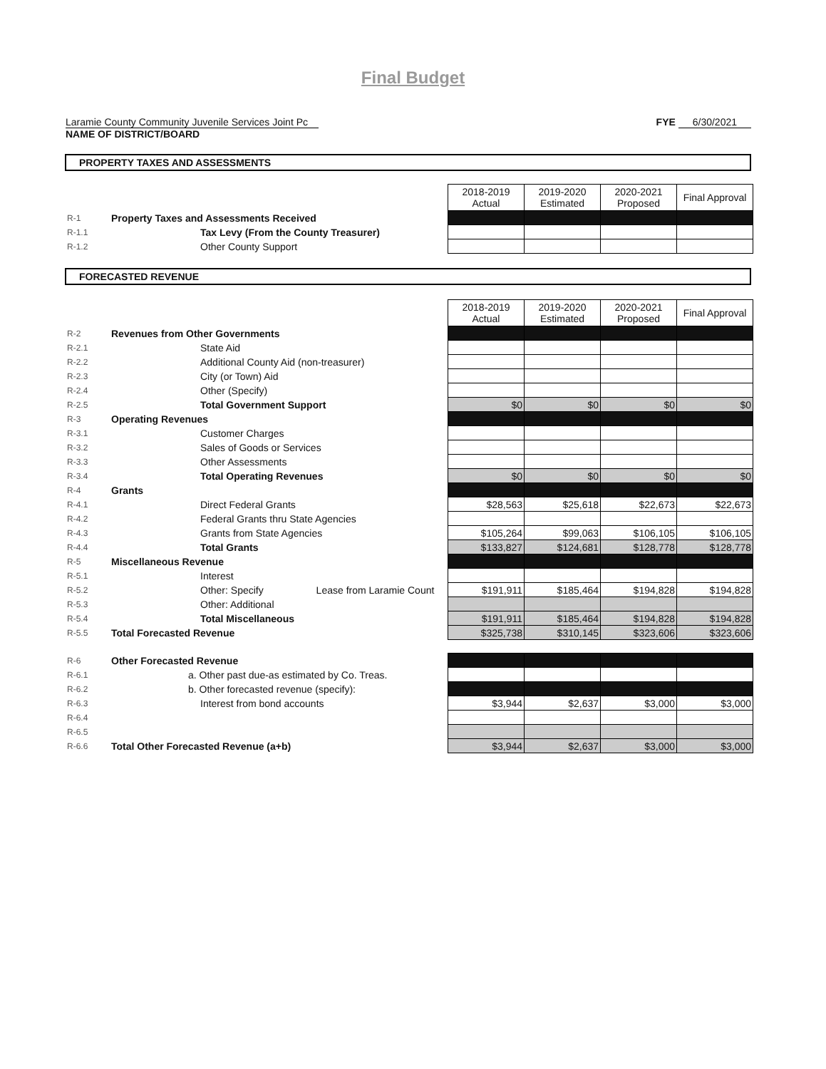Final Budget
Laramie County Community Juvenile Services Joint Pc
NAME OF DISTRICT/BOARD
FYE 6/30/2021
PROPERTY TAXES AND ASSESSMENTS
| | | 2018-2019 Actual | 2019-2020 Estimated | 2020-2021 Proposed | Final Approval |
| R-1 | Property Taxes and Assessments Received | | | | |
| R-1.1 | Tax Levy (From the County Treasurer) | | | | |
| R-1.2 | Other County Support | | | | |
FORECASTED REVENUE
| | | 2018-2019 Actual | 2019-2020 Estimated | 2020-2021 Proposed | Final Approval |
| R-2 | Revenues from Other Governments | | | | |
| R-2.1 | State Aid | | | | |
| R-2.2 | Additional County Aid (non-treasurer) | | | | |
| R-2.3 | City (or Town) Aid | | | | |
| R-2.4 | Other (Specify) | | | | |
| R-2.5 | Total Government Support | $0 | $0 | $0 | $0 |
| R-3 | Operating Revenues | | | | |
| R-3.1 | Customer Charges | | | | |
| R-3.2 | Sales of Goods or Services | | | | |
| R-3.3 | Other Assessments | | | | |
| R-3.4 | Total Operating Revenues | $0 | $0 | $0 | $0 |
| R-4 | Grants | | | | |
| R-4.1 | Direct Federal Grants | $28,563 | $25,618 | $22,673 | $22,673 |
| R-4.2 | Federal Grants thru State Agencies | | | | |
| R-4.3 | Grants from State Agencies | $105,264 | $99,063 | $106,105 | $106,105 |
| R-4.4 | Total Grants | $133,827 | $124,681 | $128,778 | $128,778 |
| R-5 | Miscellaneous Revenue | | | | |
| R-5.1 | Interest | | | | |
| R-5.2 | Other: Specify Lease from Laramie Count | $191,911 | $185,464 | $194,828 | $194,828 |
| R-5.3 | Other: Additional | | | | |
| R-5.4 | Total Miscellaneous | $191,911 | $185,464 | $194,828 | $194,828 |
| R-5.5 | Total Forecasted Revenue | $325,738 | $310,145 | $323,606 | $323,606 |
| R-6 | Other Forecasted Revenue | | | | |
| R-6.1 | a. Other past due-as estimated by Co. Treas. | | | | |
| R-6.2 | b. Other forecasted revenue (specify): | | | | |
| R-6.3 | Interest from bond accounts | $3,944 | $2,637 | $3,000 | $3,000 |
| R-6.4 | | | | | |
| R-6.5 | | | | | |
| R-6.6 | Total Other Forecasted Revenue (a+b) | $3,944 | $2,637 | $3,000 | $3,000 |